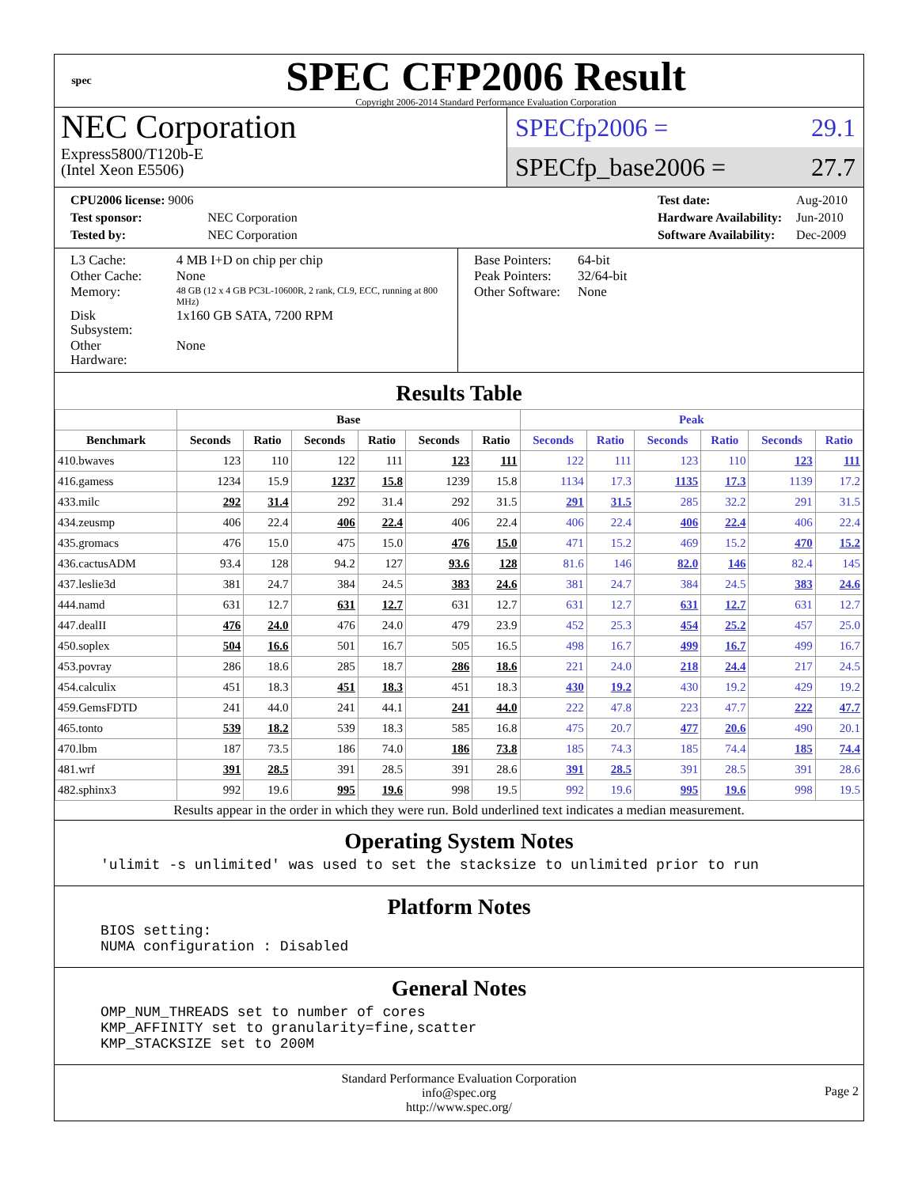spec
SPEC CFP2006 Result
Copyright 2006-2014 Standard Performance Evaluation Corporation
NEC Corporation
Express5800/T120b-E
(Intel Xeon E5506)
SPECfp2006 = 29.1
SPECfp_base2006 = 27.7
| CPU2006 license: 9006 | |
| Test sponsor: | NEC Corporation |
| Tested by: | NEC Corporation |
| Test date: | Aug-2010 |
| Hardware Availability: | Jun-2010 |
| Software Availability: | Dec-2009 |
| L3 Cache: | 4 MB I+D on chip per chip |
| Other Cache: | None |
| Memory: | 48 GB (12 x 4 GB PC3L-10600R, 2 rank, CL9, ECC, running at 800 MHz) |
| Disk Subsystem: | 1x160 GB SATA, 7200 RPM |
| Other Hardware: | None |
| Base Pointers: | 64-bit |
| Peak Pointers: | 32/64-bit |
| Other Software: | None |
Results Table
| | Base | | | | | | Peak | | | | | |
| --- | --- | --- | --- | --- | --- | --- | --- | --- | --- | --- | --- | --- |
| Benchmark | Seconds | Ratio | Seconds | Ratio | Seconds | Ratio | Seconds | Ratio | Seconds | Ratio | Seconds | Ratio |
| 410.bwaves | 123 | 110 | 122 | 111 | 123 | 111 | 122 | 111 | 123 | 110 | 123 | 111 |
| 416.gamess | 1234 | 15.9 | 1237 | 15.8 | 1239 | 15.8 | 1134 | 17.3 | 1135 | 17.3 | 1139 | 17.2 |
| 433.milc | 292 | 31.4 | 292 | 31.4 | 292 | 31.5 | 291 | 31.5 | 285 | 32.2 | 291 | 31.5 |
| 434.zeusmp | 406 | 22.4 | 406 | 22.4 | 406 | 22.4 | 406 | 22.4 | 406 | 22.4 | 406 | 22.4 |
| 435.gromacs | 476 | 15.0 | 475 | 15.0 | 476 | 15.0 | 471 | 15.2 | 469 | 15.2 | 470 | 15.2 |
| 436.cactusADM | 93.4 | 128 | 94.2 | 127 | 93.6 | 128 | 81.6 | 146 | 82.0 | 146 | 82.4 | 145 |
| 437.leslie3d | 381 | 24.7 | 384 | 24.5 | 383 | 24.6 | 381 | 24.7 | 384 | 24.5 | 383 | 24.6 |
| 444.namd | 631 | 12.7 | 631 | 12.7 | 631 | 12.7 | 631 | 12.7 | 631 | 12.7 | 631 | 12.7 |
| 447.dealII | 476 | 24.0 | 476 | 24.0 | 479 | 23.9 | 452 | 25.3 | 454 | 25.2 | 457 | 25.0 |
| 450.soplex | 504 | 16.6 | 501 | 16.7 | 505 | 16.5 | 498 | 16.7 | 499 | 16.7 | 499 | 16.7 |
| 453.povray | 286 | 18.6 | 285 | 18.7 | 286 | 18.6 | 221 | 24.0 | 218 | 24.4 | 217 | 24.5 |
| 454.calculix | 451 | 18.3 | 451 | 18.3 | 451 | 18.3 | 430 | 19.2 | 430 | 19.2 | 429 | 19.2 |
| 459.GemsFDTD | 241 | 44.0 | 241 | 44.1 | 241 | 44.0 | 222 | 47.8 | 223 | 47.7 | 222 | 47.7 |
| 465.tonto | 539 | 18.2 | 539 | 18.3 | 585 | 16.8 | 475 | 20.7 | 477 | 20.6 | 490 | 20.1 |
| 470.lbm | 187 | 73.5 | 186 | 74.0 | 186 | 73.8 | 185 | 74.3 | 185 | 74.4 | 185 | 74.4 |
| 481.wrf | 391 | 28.5 | 391 | 28.5 | 391 | 28.6 | 391 | 28.5 | 391 | 28.5 | 391 | 28.6 |
| 482.sphinx3 | 992 | 19.6 | 995 | 19.6 | 998 | 19.5 | 992 | 19.6 | 995 | 19.6 | 998 | 19.5 |
Results appear in the order in which they were run. Bold underlined text indicates a median measurement.
Operating System Notes
'ulimit -s unlimited' was used to set the stacksize to unlimited prior to run
Platform Notes
BIOS setting:
NUMA configuration : Disabled
General Notes
OMP_NUM_THREADS set to number of cores
KMP_AFFINITY set to granularity=fine,scatter
KMP_STACKSIZE set to 200M
Standard Performance Evaluation Corporation
info@spec.org
http://www.spec.org/
Page 2